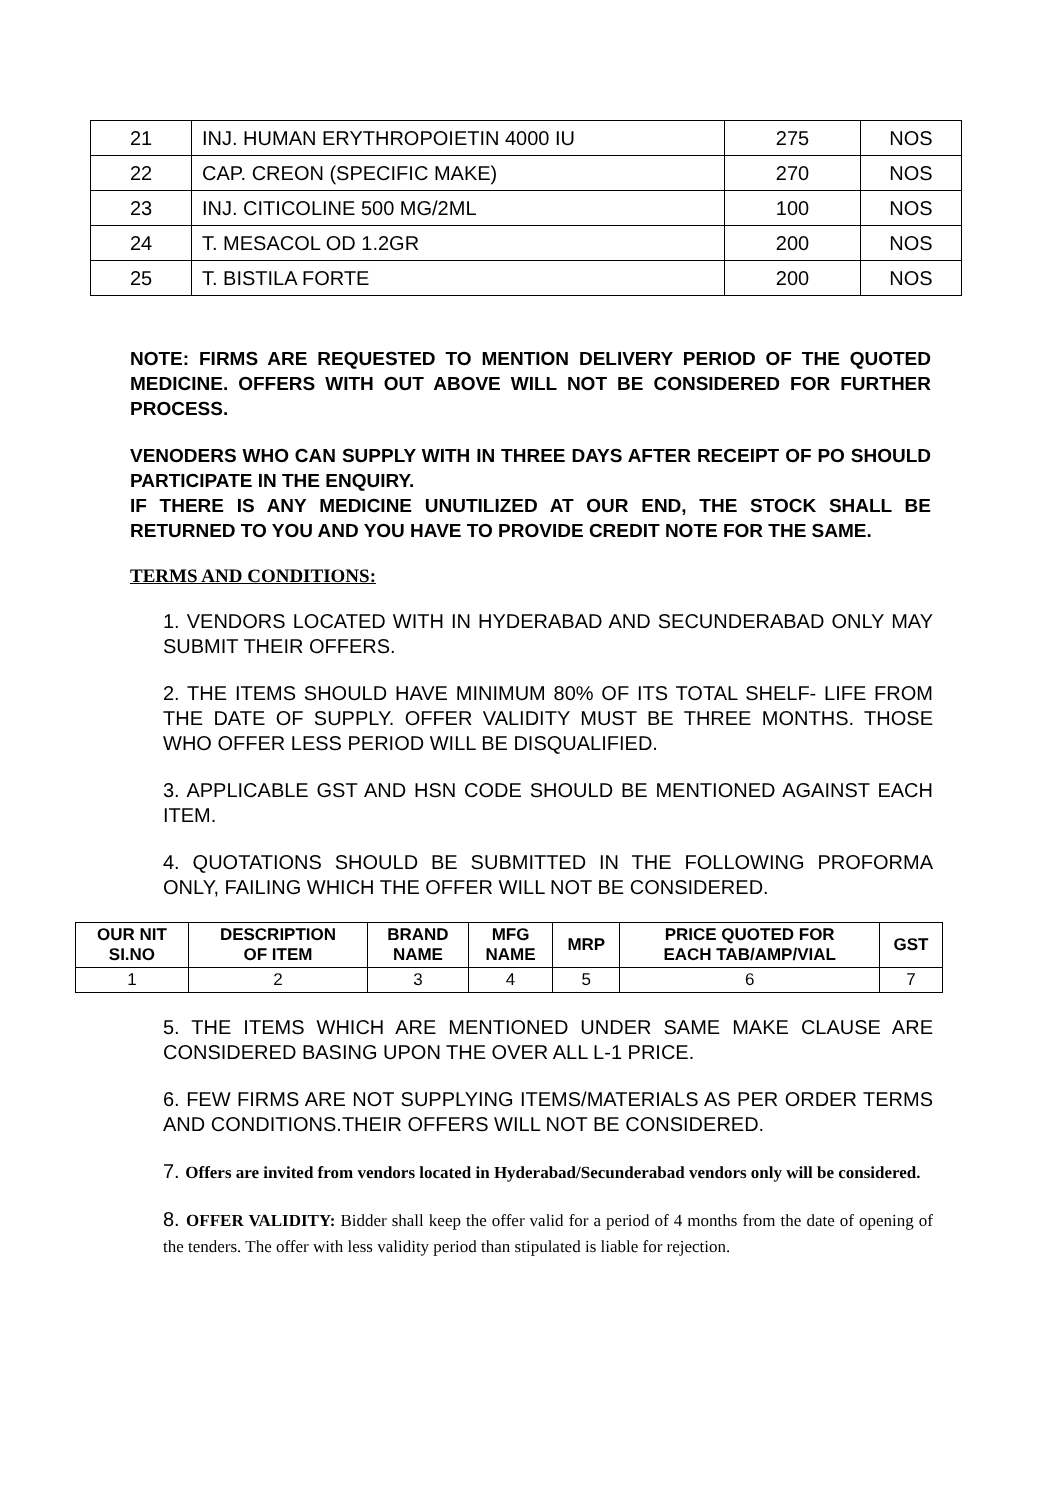| 21 | INJ. HUMAN ERYTHROPOIETIN 4000 IU | 275 | NOS |
| 22 | CAP. CREON (SPECIFIC MAKE) | 270 | NOS |
| 23 | INJ. CITICOLINE 500 MG/2ML | 100 | NOS |
| 24 | T. MESACOL OD 1.2GR | 200 | NOS |
| 25 | T. BISTILA FORTE | 200 | NOS |
NOTE: FIRMS ARE REQUESTED TO MENTION DELIVERY PERIOD OF THE QUOTED MEDICINE. OFFERS WITH OUT ABOVE WILL NOT BE CONSIDERED FOR FURTHER PROCESS.
VENODERS WHO CAN SUPPLY WITH IN THREE DAYS AFTER RECEIPT OF PO SHOULD PARTICIPATE IN THE ENQUIRY.
IF THERE IS ANY MEDICINE UNUTILIZED AT OUR END, THE STOCK SHALL BE RETURNED TO YOU AND YOU HAVE TO PROVIDE CREDIT NOTE FOR THE SAME.
TERMS AND CONDITIONS:
1. VENDORS LOCATED WITH IN HYDERABAD AND SECUNDERABAD ONLY MAY SUBMIT THEIR OFFERS.
2. THE ITEMS SHOULD HAVE MINIMUM 80% OF ITS TOTAL SHELF- LIFE FROM THE DATE OF SUPPLY. OFFER VALIDITY MUST BE THREE MONTHS. THOSE WHO OFFER LESS PERIOD WILL BE DISQUALIFIED.
3. APPLICABLE GST AND HSN CODE SHOULD BE MENTIONED AGAINST EACH ITEM.
4. QUOTATIONS SHOULD BE SUBMITTED IN THE FOLLOWING PROFORMA ONLY, FAILING WHICH THE OFFER WILL NOT BE CONSIDERED.
| OUR NIT SI.NO | DESCRIPTION OF ITEM | BRAND NAME | MFG NAME | MRP | PRICE QUOTED FOR EACH TAB/AMP/VIAL | GST |
| --- | --- | --- | --- | --- | --- | --- |
| 1 | 2 | 3 | 4 | 5 | 6 | 7 |
5. THE ITEMS WHICH ARE MENTIONED UNDER SAME MAKE CLAUSE ARE CONSIDERED BASING UPON THE OVER ALL L-1 PRICE.
6. FEW FIRMS ARE NOT SUPPLYING ITEMS/MATERIALS AS PER ORDER TERMS AND CONDITIONS.THEIR OFFERS WILL NOT BE CONSIDERED.
7. Offers are invited from vendors located in Hyderabad/Secunderabad vendors only will be considered.
8. OFFER VALIDITY: Bidder shall keep the offer valid for a period of 4 months from the date of opening of the tenders. The offer with less validity period than stipulated is liable for rejection.